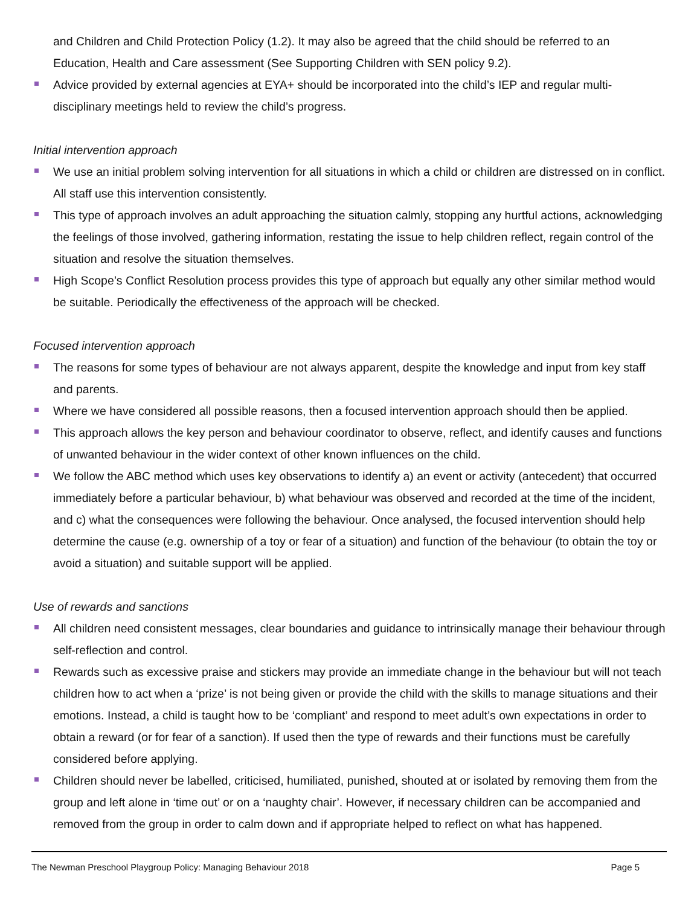and Children and Child Protection Policy (1.2). It may also be agreed that the child should be referred to an Education, Health and Care assessment (See Supporting Children with SEN policy 9.2).
Advice provided by external agencies at EYA+ should be incorporated into the child’s IEP and regular multi-disciplinary meetings held to review the child’s progress.
Initial intervention approach
We use an initial problem solving intervention for all situations in which a child or children are distressed on in conflict. All staff use this intervention consistently.
This type of approach involves an adult approaching the situation calmly, stopping any hurtful actions, acknowledging the feelings of those involved, gathering information, restating the issue to help children reflect, regain control of the situation and resolve the situation themselves.
High Scope’s Conflict Resolution process provides this type of approach but equally any other similar method would be suitable. Periodically the effectiveness of the approach will be checked.
Focused intervention approach
The reasons for some types of behaviour are not always apparent, despite the knowledge and input from key staff and parents.
Where we have considered all possible reasons, then a focused intervention approach should then be applied.
This approach allows the key person and behaviour coordinator to observe, reflect, and identify causes and functions of unwanted behaviour in the wider context of other known influences on the child.
We follow the ABC method which uses key observations to identify a) an event or activity (antecedent) that occurred immediately before a particular behaviour, b) what behaviour was observed and recorded at the time of the incident, and c) what the consequences were following the behaviour. Once analysed, the focused intervention should help determine the cause (e.g. ownership of a toy or fear of a situation) and function of the behaviour (to obtain the toy or avoid a situation) and suitable support will be applied.
Use of rewards and sanctions
All children need consistent messages, clear boundaries and guidance to intrinsically manage their behaviour through self-reflection and control.
Rewards such as excessive praise and stickers may provide an immediate change in the behaviour but will not teach children how to act when a ‘prize’ is not being given or provide the child with the skills to manage situations and their emotions. Instead, a child is taught how to be ‘compliant’ and respond to meet adult’s own expectations in order to obtain a reward (or for fear of a sanction). If used then the type of rewards and their functions must be carefully considered before applying.
Children should never be labelled, criticised, humiliated, punished, shouted at or isolated by removing them from the group and left alone in ‘time out’ or on a ‘naughty chair’. However, if necessary children can be accompanied and removed from the group in order to calm down and if appropriate helped to reflect on what has happened.
The Newman Preschool Playgroup Policy: Managing Behaviour 2018 Page 5